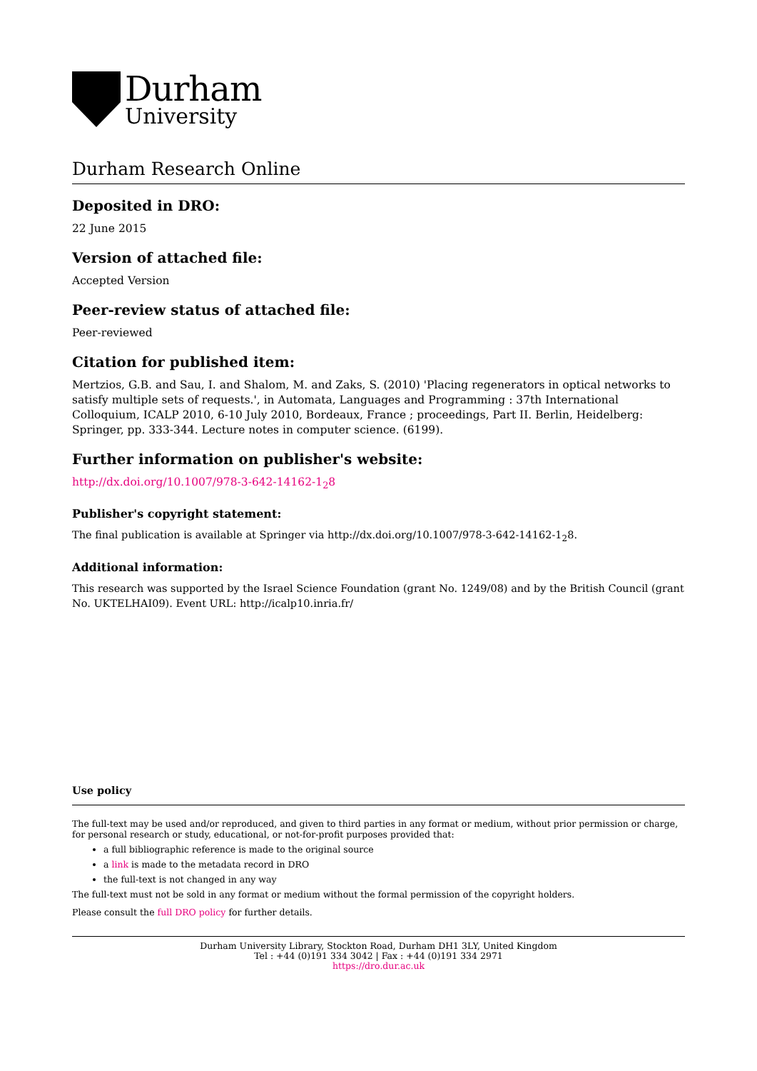Durham
University
Durham Research Online
Deposited in DRO:
22 June 2015
Version of attached file:
Accepted Version
Peer-review status of attached file:
Peer-reviewed
Citation for published item:
Mertzios, G.B. and Sau, I. and Shalom, M. and Zaks, S. (2010) 'Placing regenerators in optical networks to satisfy multiple sets of requests.', in Automata, Languages and Programming : 37th International Colloquium, ICALP 2010, 6-10 July 2010, Bordeaux, France ; proceedings, Part II. Berlin, Heidelberg: Springer, pp. 333-344. Lecture notes in computer science. (6199).
Further information on publisher's website:
http://dx.doi.org/10.1007/978-3-642-14162-1<sub>2</sub>8
Publisher's copyright statement:
The final publication is available at Springer via http://dx.doi.org/10.1007/978-3-642-14162-1<sub>2</sub>8.
Additional information:
This research was supported by the Israel Science Foundation (grant No. 1249/08) and by the British Council (grant No. UKTELHAI09). Event URL: http://icalp10.inria.fr/
Use policy
The full-text may be used and/or reproduced, and given to third parties in any format or medium, without prior permission or charge, for personal research or study, educational, or not-for-profit purposes provided that:
a full bibliographic reference is made to the original source
a link is made to the metadata record in DRO
the full-text is not changed in any way
The full-text must not be sold in any format or medium without the formal permission of the copyright holders.
Please consult the full DRO policy for further details.
Durham University Library, Stockton Road, Durham DH1 3LY, United Kingdom
Tel : +44 (0)191 334 3042 | Fax : +44 (0)191 334 2971
https://dro.dur.ac.uk